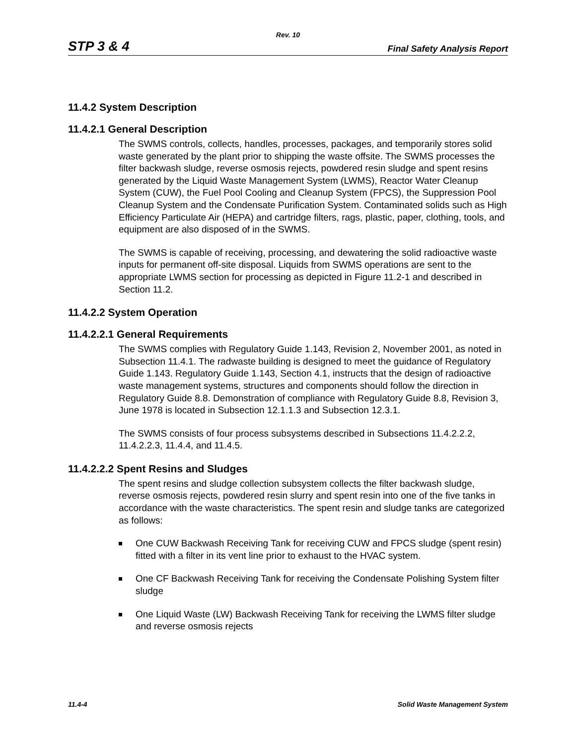Rev. 10
STP 3 & 4 Final Safety Analysis Report
11.4.2 System Description
11.4.2.1 General Description
The SWMS controls, collects, handles, processes, packages, and temporarily stores solid waste generated by the plant prior to shipping the waste offsite. The SWMS processes the filter backwash sludge, reverse osmosis rejects, powdered resin sludge and spent resins generated by the Liquid Waste Management System (LWMS), Reactor Water Cleanup System (CUW), the Fuel Pool Cooling and Cleanup System (FPCS), the Suppression Pool Cleanup System and the Condensate Purification System. Contaminated solids such as High Efficiency Particulate Air (HEPA) and cartridge filters, rags, plastic, paper, clothing, tools, and equipment are also disposed of in the SWMS.
The SWMS is capable of receiving, processing, and dewatering the solid radioactive waste inputs for permanent off-site disposal. Liquids from SWMS operations are sent to the appropriate LWMS section for processing as depicted in Figure 11.2-1 and described in Section 11.2.
11.4.2.2 System Operation
11.4.2.2.1 General Requirements
The SWMS complies with Regulatory Guide 1.143, Revision 2, November 2001, as noted in Subsection 11.4.1. The radwaste building is designed to meet the guidance of Regulatory Guide 1.143. Regulatory Guide 1.143, Section 4.1, instructs that the design of radioactive waste management systems, structures and components should follow the direction in Regulatory Guide 8.8. Demonstration of compliance with Regulatory Guide 8.8, Revision 3, June 1978 is located in Subsection 12.1.1.3 and Subsection 12.3.1.
The SWMS consists of four process subsystems described in Subsections 11.4.2.2.2, 11.4.2.2.3, 11.4.4, and 11.4.5.
11.4.2.2.2 Spent Resins and Sludges
The spent resins and sludge collection subsystem collects the filter backwash sludge, reverse osmosis rejects, powdered resin slurry and spent resin into one of the five tanks in accordance with the waste characteristics. The spent resin and sludge tanks are categorized as follows:
One CUW Backwash Receiving Tank for receiving CUW and FPCS sludge (spent resin) fitted with a filter in its vent line prior to exhaust to the HVAC system.
One CF Backwash Receiving Tank for receiving the Condensate Polishing System filter sludge
One Liquid Waste (LW) Backwash Receiving Tank for receiving the LWMS filter sludge and reverse osmosis rejects
11.4-4 Solid Waste Management System